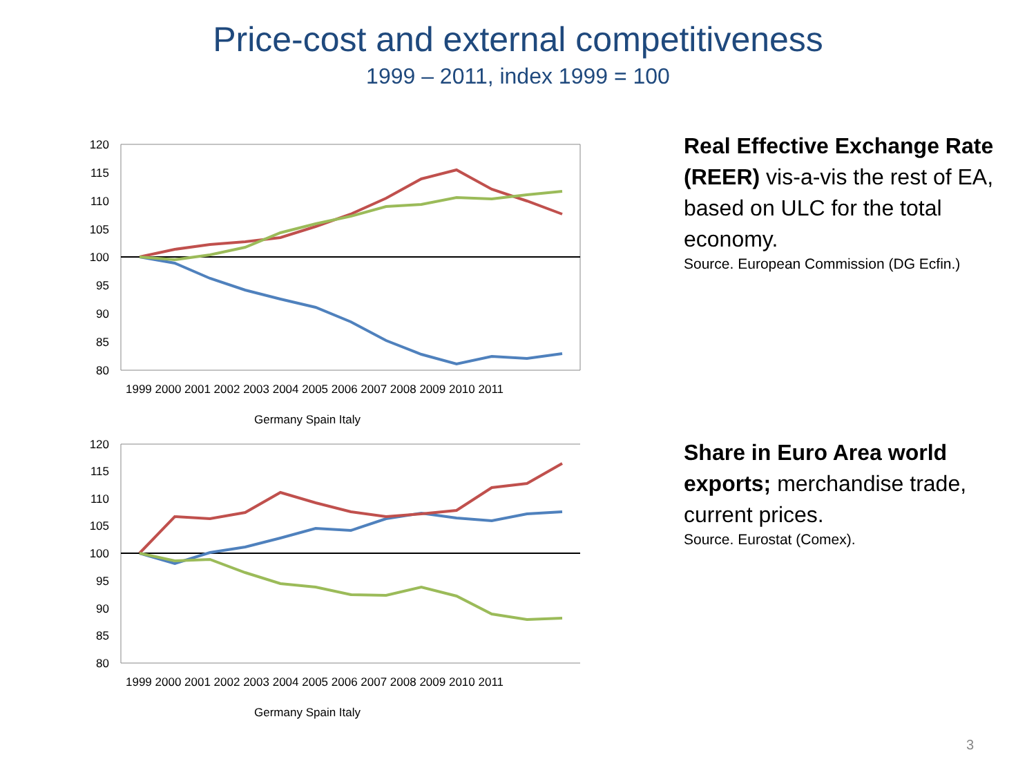Price-cost and external competitiveness
1999 – 2011, index 1999 = 100
120
115
110
105
100
95
90
85
80
1999 2000 2001 2002 2003 2004 2005 2006 2007 2008 2009 2010 2011
Germany Spain Italy
Real Effective Exchange Rate (REER) vis-a-vis the rest of EA, based on ULC for the total economy.
Source. European Commission (DG Ecfin.)
120
115
110
105
100
95
90
85
80
1999 2000 2001 2002 2003 2004 2005 2006 2007 2008 2009 2010 2011
Germany Spain Italy
Share in Euro Area world exports; merchandise trade, current prices.
Source. Eurostat (Comex).
3